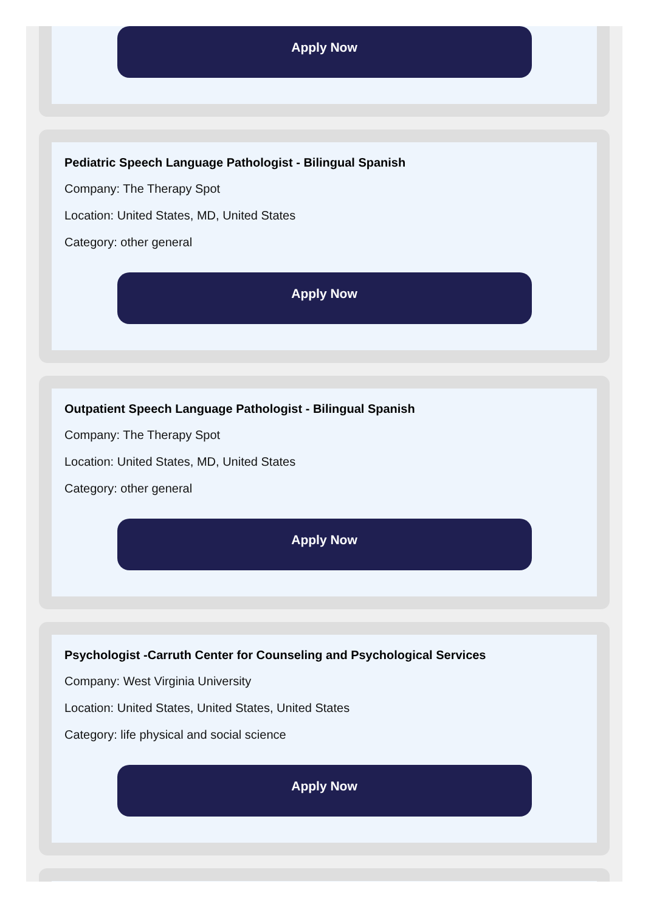Apply Now
Pediatric Speech Language Pathologist - Bilingual Spanish
Company: The Therapy Spot
Location: United States, MD, United States
Category: other general
Apply Now
Outpatient Speech Language Pathologist - Bilingual Spanish
Company: The Therapy Spot
Location: United States, MD, United States
Category: other general
Apply Now
Psychologist -Carruth Center for Counseling and Psychological Services
Company: West Virginia University
Location: United States, United States, United States
Category: life physical and social science
Apply Now